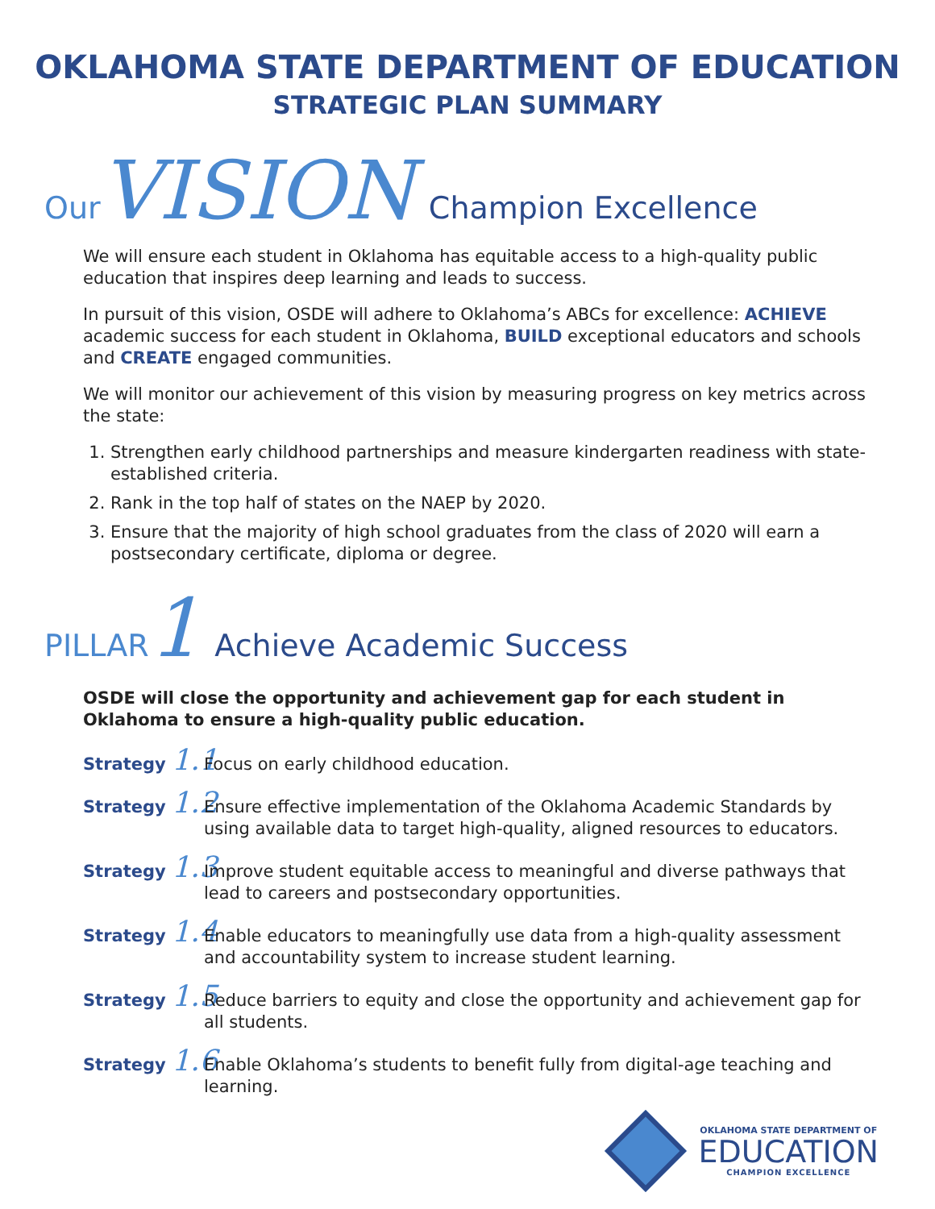OKLAHOMA STATE DEPARTMENT OF EDUCATION
STRATEGIC PLAN SUMMARY
Our VISION Champion Excellence
We will ensure each student in Oklahoma has equitable access to a high-quality public education that inspires deep learning and leads to success.
In pursuit of this vision, OSDE will adhere to Oklahoma’s ABCs for excellence: ACHIEVE academic success for each student in Oklahoma, BUILD exceptional educators and schools and CREATE engaged communities.
We will monitor our achievement of this vision by measuring progress on key metrics across the state:
1. Strengthen early childhood partnerships and measure kindergarten readiness with state-established criteria.
2. Rank in the top half of states on the NAEP by 2020.
3. Ensure that the majority of high school graduates from the class of 2020 will earn a postsecondary certificate, diploma or degree.
PILLAR 1 Achieve Academic Success
OSDE will close the opportunity and achievement gap for each student in Oklahoma to ensure a high-quality public education.
Strategy 1.1 Focus on early childhood education.
Strategy 1.2 Ensure effective implementation of the Oklahoma Academic Standards by using available data to target high-quality, aligned resources to educators.
Strategy 1.3 Improve student equitable access to meaningful and diverse pathways that lead to careers and postsecondary opportunities.
Strategy 1.4 Enable educators to meaningfully use data from a high-quality assessment and accountability system to increase student learning.
Strategy 1.5 Reduce barriers to equity and close the opportunity and achievement gap for all students.
Strategy 1.6 Enable Oklahoma’s students to benefit fully from digital-age teaching and learning.
OKLAHOMA STATE DEPARTMENT OF
EDUCATION
CHAMPION EXCELLENCE